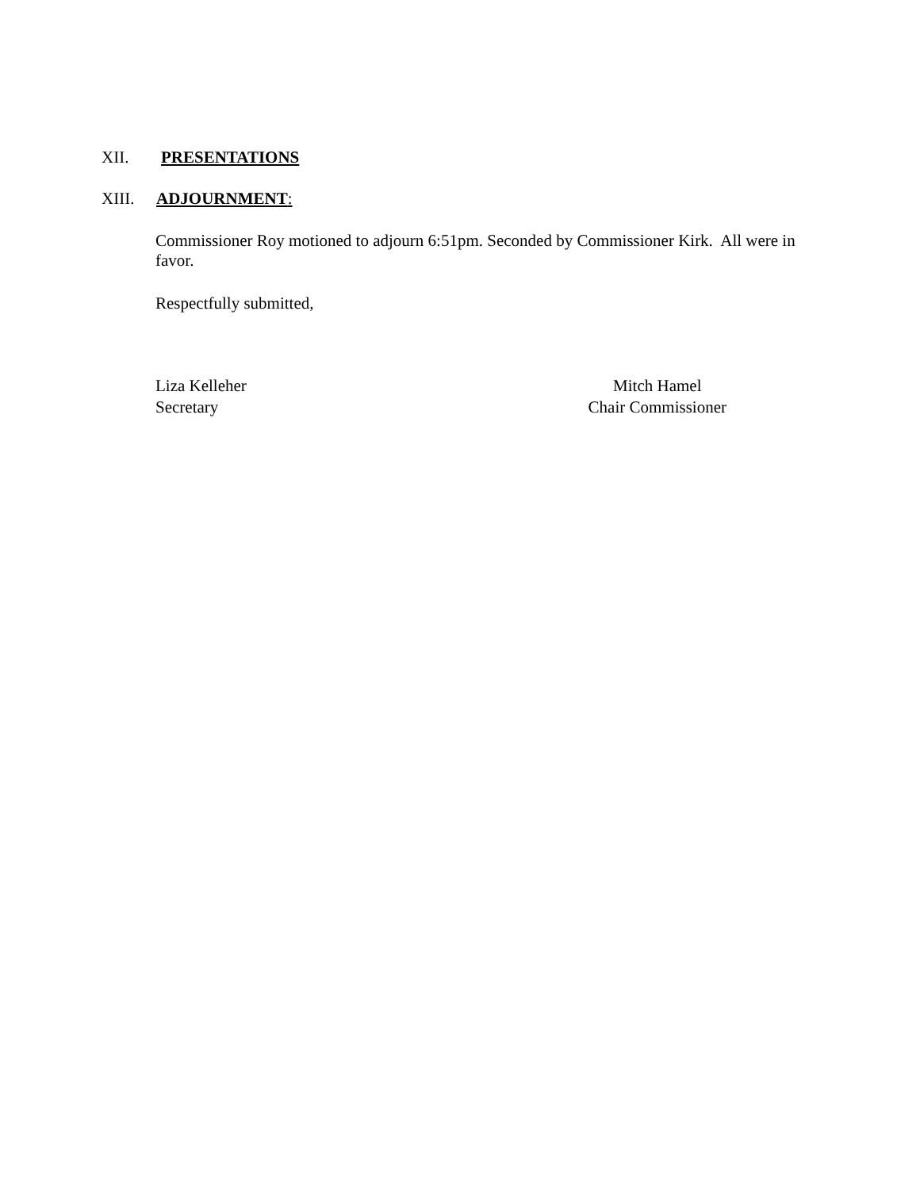XII. PRESENTATIONS
XIII. ADJOURNMENT:
Commissioner Roy motioned to adjourn 6:51pm. Seconded by Commissioner Kirk. All were in favor.
Respectfully submitted,
Liza Kelleher
Secretary
Mitch Hamel
Chair Commissioner